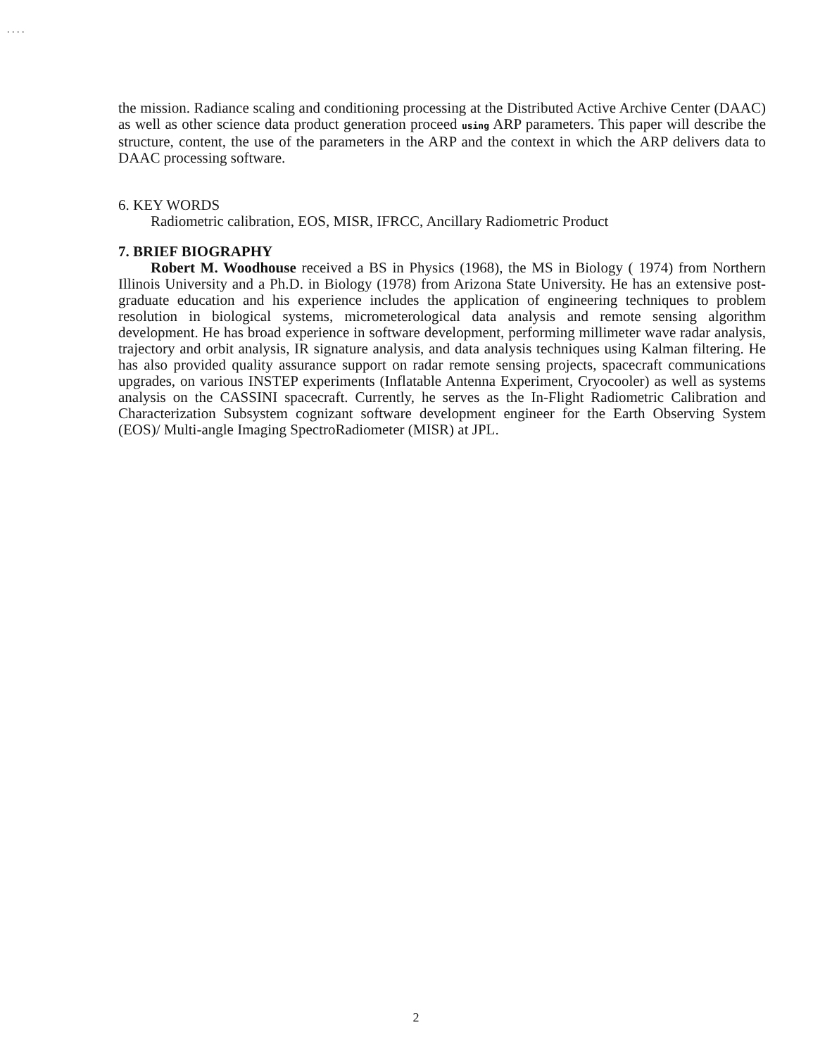. . . .
the mission. Radiance scaling and conditioning processing at the Distributed Active Archive Center (DAAC) as well as other science data product generation proceed using ARP parameters. This paper will describe the structure, content, the use of the parameters in the ARP and the context in which the ARP delivers data to DAAC processing software.
6. KEY WORDS
Radiometric calibration, EOS, MISR, IFRCC, Ancillary Radiometric Product
7. BRIEF BIOGRAPHY
Robert M. Woodhouse received a BS in Physics (1968), the MS in Biology ( 1974) from Northern Illinois University and a Ph.D. in Biology (1978) from Arizona State University. He has an extensive post-graduate education and his experience includes the application of engineering techniques to problem resolution in biological systems, micrometerological data analysis and remote sensing algorithm development. He has broad experience in software development, performing millimeter wave radar analysis, trajectory and orbit analysis, IR signature analysis, and data analysis techniques using Kalman filtering. He has also provided quality assurance support on radar remote sensing projects, spacecraft communications upgrades, on various INSTEP experiments (Inflatable Antenna Experiment, Cryocooler) as well as systems analysis on the CASSINI spacecraft. Currently, he serves as the In-Flight Radiometric Calibration and Characterization Subsystem cognizant software development engineer for the Earth Observing System (EOS)/ Multi-angle Imaging SpectroRadiometer (MISR) at JPL.
2